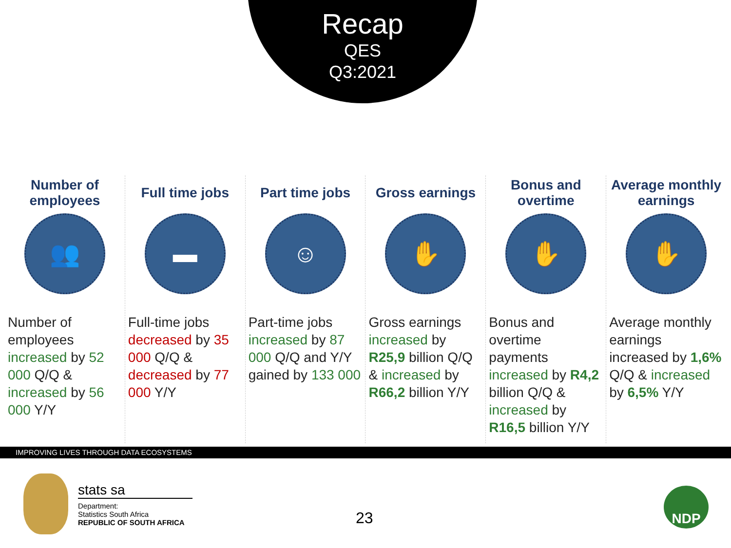Recap
QES
Q3:2021
Number of employees
👥
Number of employees increased by 52 000 Q/Q & increased by 56 000 Y/Y
Full time jobs
▬
Full-time jobs decreased by 35 000 Q/Q & decreased by 77 000 Y/Y
Part time jobs
☺
Part-time jobs increased by 87 000 Q/Q and Y/Y gained by 133 000
Gross earnings
✋
Gross earnings increased by R25,9 billion Q/Q & increased by R66,2 billion Y/Y
Bonus and overtime
✋
Bonus and overtime payments increased by R4,2 billion Q/Q & increased by R16,5 billion Y/Y
Average monthly earnings
✋
Average monthly earnings increased by 1,6% Q/Q & increased by 6,5% Y/Y
IMPROVING LIVES THROUGH DATA ECOSYSTEMS
stats sa
Department:
Statistics South Africa
REPUBLIC OF SOUTH AFRICA
23
NDP